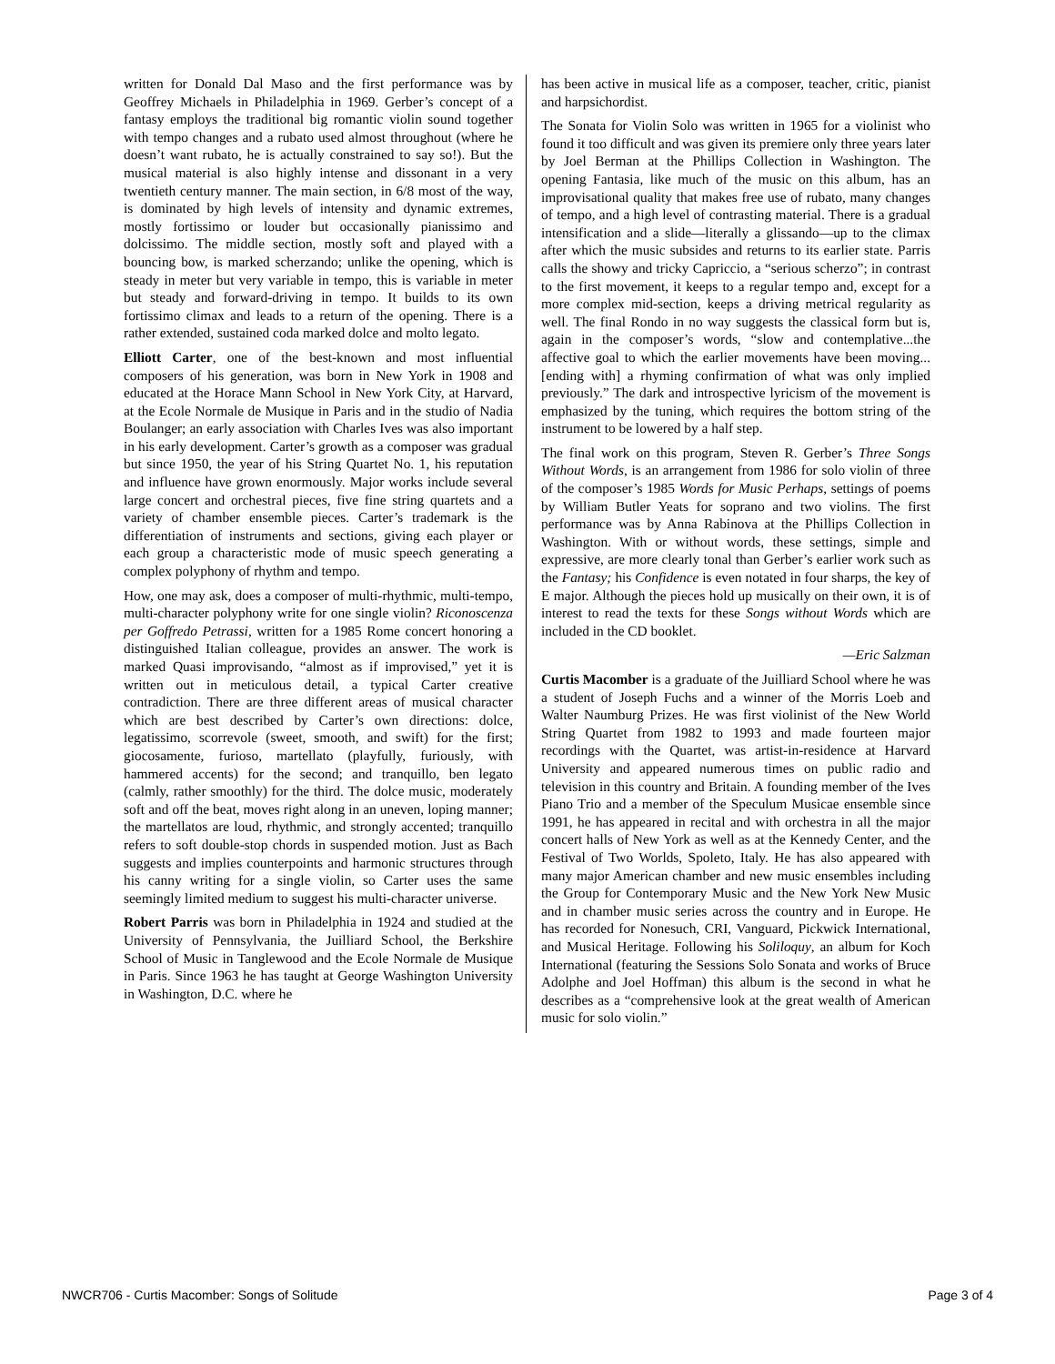written for Donald Dal Maso and the first performance was by Geoffrey Michaels in Philadelphia in 1969. Gerber’s concept of a fantasy employs the traditional big romantic violin sound together with tempo changes and a rubato used almost throughout (where he doesn’t want rubato, he is actually constrained to say so!). But the musical material is also highly intense and dissonant in a very twentieth century manner. The main section, in 6/8 most of the way, is dominated by high levels of intensity and dynamic extremes, mostly fortissimo or louder but occasionally pianissimo and dolcissimo. The middle section, mostly soft and played with a bouncing bow, is marked scherzando; unlike the opening, which is steady in meter but very variable in tempo, this is variable in meter but steady and forward-driving in tempo. It builds to its own fortissimo climax and leads to a return of the opening. There is a rather extended, sustained coda marked dolce and molto legato.
Elliott Carter, one of the best-known and most influential composers of his generation, was born in New York in 1908 and educated at the Horace Mann School in New York City, at Harvard, at the Ecole Normale de Musique in Paris and in the studio of Nadia Boulanger; an early association with Charles Ives was also important in his early development. Carter’s growth as a composer was gradual but since 1950, the year of his String Quartet No. 1, his reputation and influence have grown enormously. Major works include several large concert and orchestral pieces, five fine string quartets and a variety of chamber ensemble pieces. Carter’s trademark is the differentiation of instruments and sections, giving each player or each group a characteristic mode of music speech generating a complex polyphony of rhythm and tempo.
How, one may ask, does a composer of multi-rhythmic, multi-tempo, multi-character polyphony write for one single violin? Riconoscenza per Goffredo Petrassi, written for a 1985 Rome concert honoring a distinguished Italian colleague, provides an answer. The work is marked Quasi improvisando, “almost as if improvised,” yet it is written out in meticulous detail, a typical Carter creative contradiction. There are three different areas of musical character which are best described by Carter’s own directions: dolce, legatissimo, scorrevole (sweet, smooth, and swift) for the first; giocosamente, furioso, martellato (playfully, furiously, with hammered accents) for the second; and tranquillo, ben legato (calmly, rather smoothly) for the third. The dolce music, moderately soft and off the beat, moves right along in an uneven, loping manner; the martellatos are loud, rhythmic, and strongly accented; tranquillo refers to soft double-stop chords in suspended motion. Just as Bach suggests and implies counterpoints and harmonic structures through his canny writing for a single violin, so Carter uses the same seemingly limited medium to suggest his multi-character universe.
Robert Parris was born in Philadelphia in 1924 and studied at the University of Pennsylvania, the Juilliard School, the Berkshire School of Music in Tanglewood and the Ecole Normale de Musique in Paris. Since 1963 he has taught at George Washington University in Washington, D.C. where he
has been active in musical life as a composer, teacher, critic, pianist and harpsichordist.
The Sonata for Violin Solo was written in 1965 for a violinist who found it too difficult and was given its premiere only three years later by Joel Berman at the Phillips Collection in Washington. The opening Fantasia, like much of the music on this album, has an improvisational quality that makes free use of rubato, many changes of tempo, and a high level of contrasting material. There is a gradual intensification and a slide—literally a glissando—up to the climax after which the music subsides and returns to its earlier state. Parris calls the showy and tricky Capriccio, a “serious scherzo”; in contrast to the first movement, it keeps to a regular tempo and, except for a more complex mid-section, keeps a driving metrical regularity as well. The final Rondo in no way suggests the classical form but is, again in the composer’s words, “slow and contemplative...the affective goal to which the earlier movements have been moving...[ending with] a rhyming confirmation of what was only implied previously.” The dark and introspective lyricism of the movement is emphasized by the tuning, which requires the bottom string of the instrument to be lowered by a half step.
The final work on this program, Steven R. Gerber’s Three Songs Without Words, is an arrangement from 1986 for solo violin of three of the composer’s 1985 Words for Music Perhaps, settings of poems by William Butler Yeats for soprano and two violins. The first performance was by Anna Rabinova at the Phillips Collection in Washington. With or without words, these settings, simple and expressive, are more clearly tonal than Gerber’s earlier work such as the Fantasy; his Confidence is even notated in four sharps, the key of E major. Although the pieces hold up musically on their own, it is of interest to read the texts for these Songs without Words which are included in the CD booklet.
—Eric Salzman
Curtis Macomber is a graduate of the Juilliard School where he was a student of Joseph Fuchs and a winner of the Morris Loeb and Walter Naumburg Prizes. He was first violinist of the New World String Quartet from 1982 to 1993 and made fourteen major recordings with the Quartet, was artist-in-residence at Harvard University and appeared numerous times on public radio and television in this country and Britain. A founding member of the Ives Piano Trio and a member of the Speculum Musicae ensemble since 1991, he has appeared in recital and with orchestra in all the major concert halls of New York as well as at the Kennedy Center, and the Festival of Two Worlds, Spoleto, Italy. He has also appeared with many major American chamber and new music ensembles including the Group for Contemporary Music and the New York New Music and in chamber music series across the country and in Europe. He has recorded for Nonesuch, CRI, Vanguard, Pickwick International, and Musical Heritage. Following his Soliloquy, an album for Koch International (featuring the Sessions Solo Sonata and works of Bruce Adolphe and Joel Hoffman) this album is the second in what he describes as a “comprehensive look at the great wealth of American music for solo violin.”
NWCR706 - Curtis Macomber: Songs of Solitude Page 3 of 4